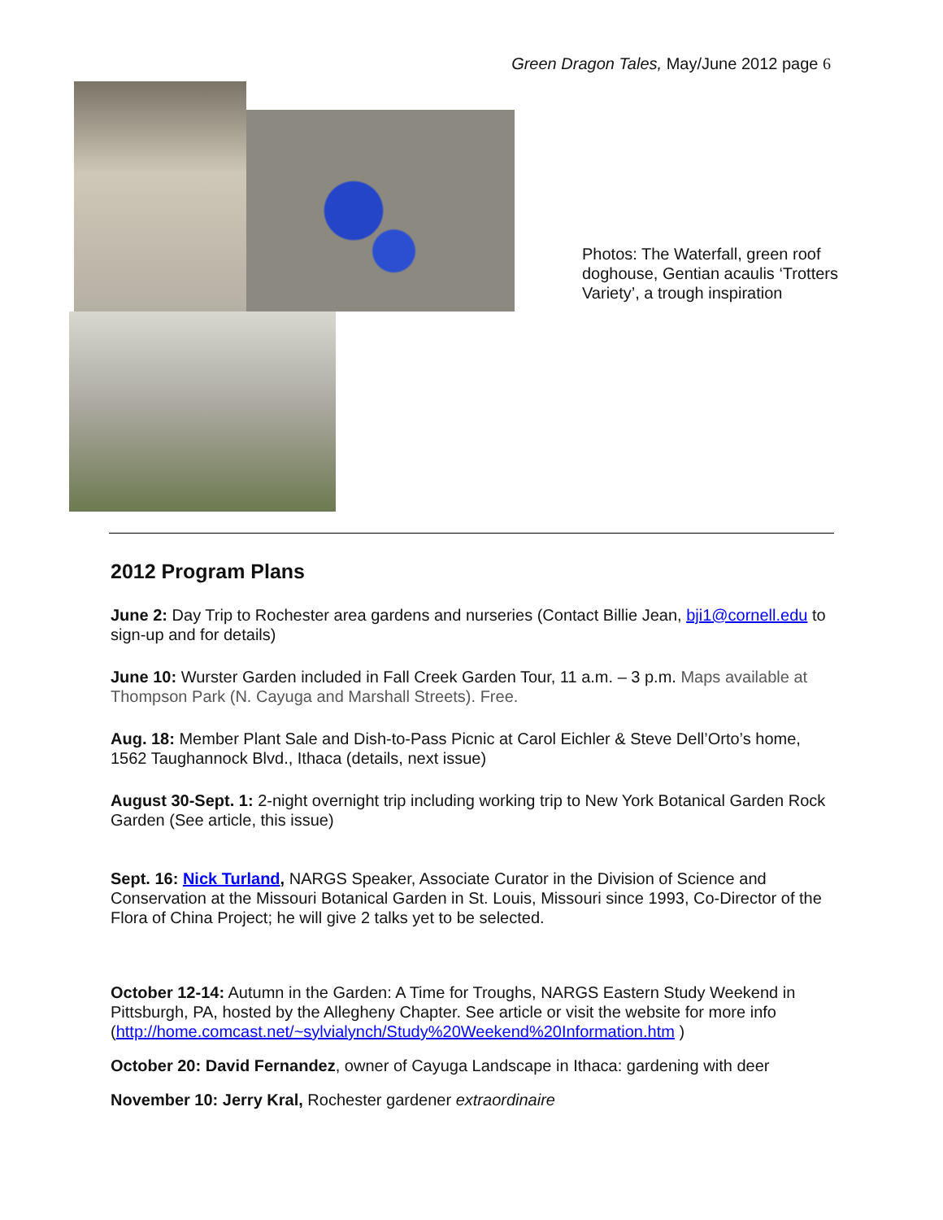Green Dragon Tales, May/June 2012 page 6
Photos: The Waterfall, green roof doghouse, Gentian acaulis ‘Trotters Variety’, a trough inspiration
2012 Program Plans
June 2: Day Trip to Rochester area gardens and nurseries (Contact Billie Jean, bji1@cornell.edu to sign-up and for details)
June 10: Wurster Garden included in Fall Creek Garden Tour, 11 a.m. – 3 p.m. Maps available at Thompson Park (N. Cayuga and Marshall Streets). Free.
Aug. 18: Member Plant Sale and Dish-to-Pass Picnic at Carol Eichler & Steve Dell’Orto’s home, 1562 Taughannock Blvd., Ithaca (details, next issue)
August 30-Sept. 1: 2-night overnight trip including working trip to New York Botanical Garden Rock Garden (See article, this issue)
Sept. 16: Nick Turland, NARGS Speaker, Associate Curator in the Division of Science and Conservation at the Missouri Botanical Garden in St. Louis, Missouri since 1993, Co-Director of the Flora of China Project; he will give 2 talks yet to be selected.
October 12-14: Autumn in the Garden: A Time for Troughs, NARGS Eastern Study Weekend in Pittsburgh, PA, hosted by the Allegheny Chapter. See article or visit the website for more info (http://home.comcast.net/~sylvialynch/Study%20Weekend%20Information.htm )
October 20: David Fernandez, owner of Cayuga Landscape in Ithaca: gardening with deer
November 10: Jerry Kral, Rochester gardener extraordinaire